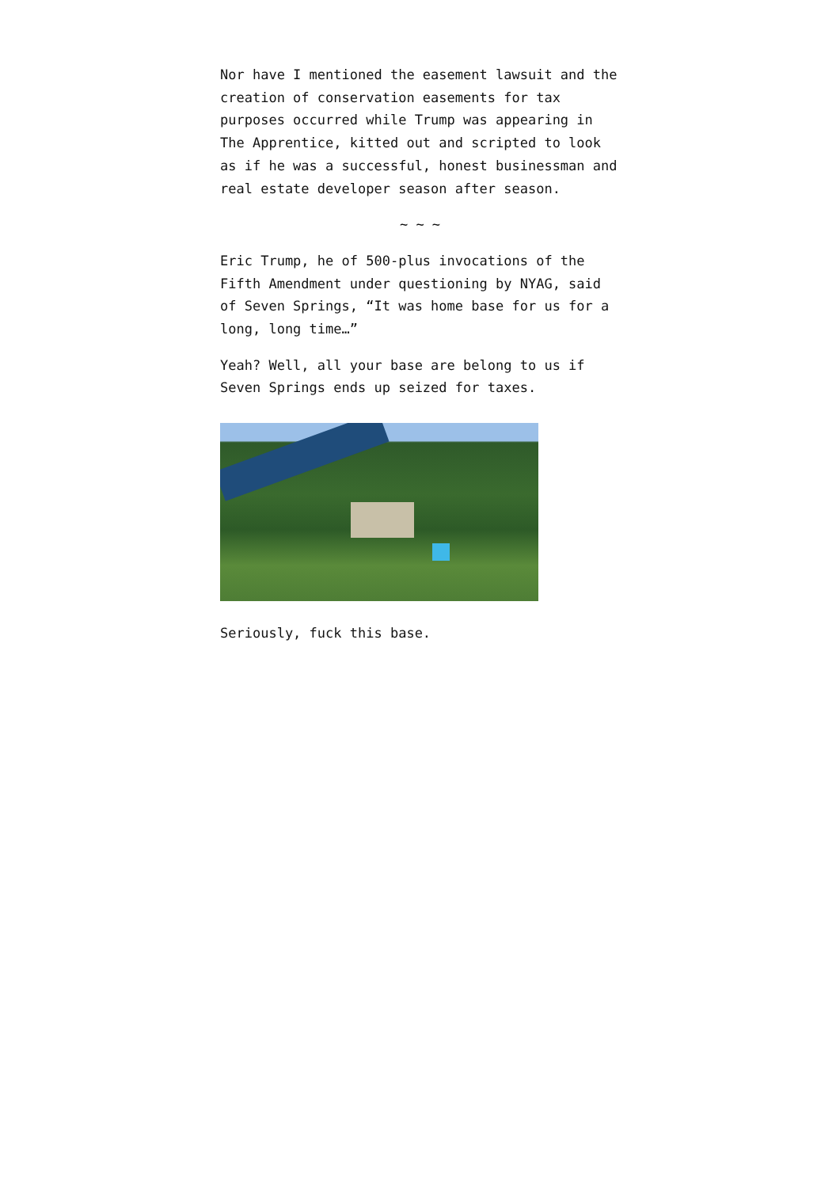Nor have I mentioned the easement lawsuit and the creation of conservation easements for tax purposes occurred while Trump was appearing in The Apprentice, kitted out and scripted to look as if he was a successful, honest businessman and real estate developer season after season.
~ ~ ~
Eric Trump, he of 500-plus invocations of the Fifth Amendment under questioning by NYAG, said of Seven Springs, “It was home base for us for a long, long time…”
Yeah? Well, all your base are belong to us if Seven Springs ends up seized for taxes.
Seriously, fuck this base.